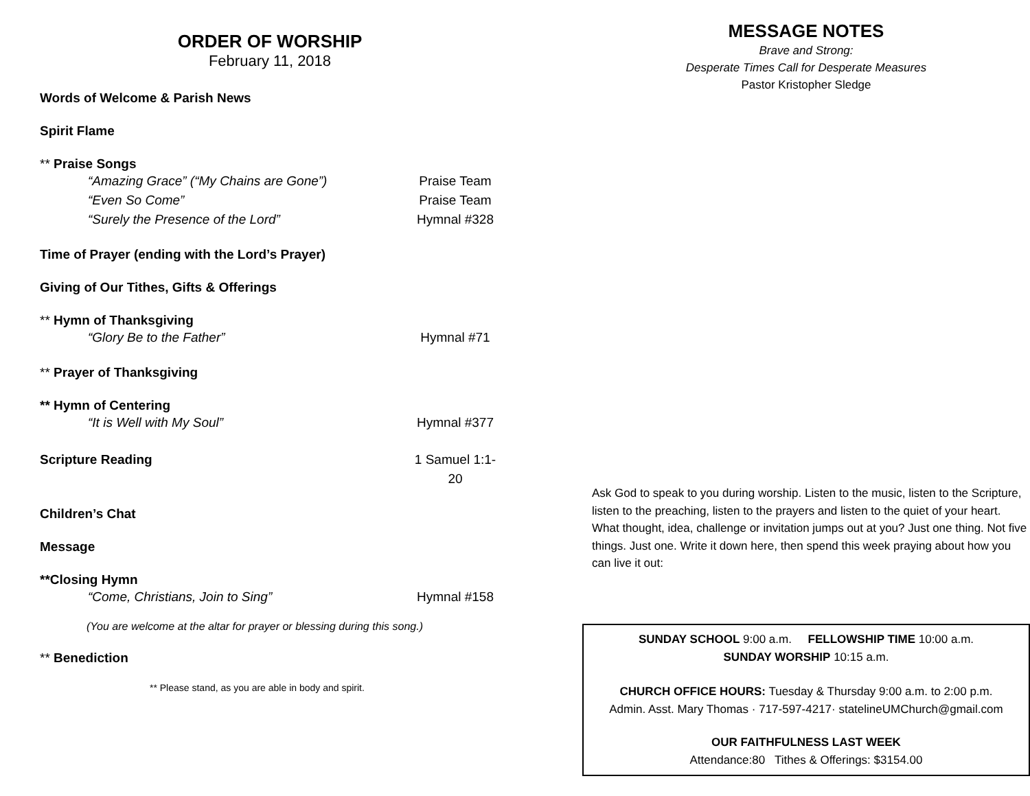ORDER OF WORSHIP
February 11, 2018
Words of Welcome & Parish News
Spirit Flame
** Praise Songs
“Amazing Grace” (“My Chains are Gone”) Praise Team
“Even So Come” Praise Team
“Surely the Presence of the Lord” Hymnal #328
Time of Prayer (ending with the Lord’s Prayer)
Giving of Our Tithes, Gifts & Offerings
** Hymn of Thanksgiving
“Glory Be to the Father” Hymnal #71
** Prayer of Thanksgiving
** Hymn of Centering
“It is Well with My Soul” Hymnal #377
Scripture Reading 1 Samuel 1:1-20
Children’s Chat
Message
**Closing Hymn
“Come, Christians, Join to Sing” Hymnal #158
(You are welcome at the altar for prayer or blessing during this song.)
** Benediction
** Please stand, as you are able in body and spirit.
MESSAGE NOTES
Brave and Strong:
Desperate Times Call for Desperate Measures
Pastor Kristopher Sledge
Ask God to speak to you during worship. Listen to the music, listen to the Scripture, listen to the preaching, listen to the prayers and listen to the quiet of your heart. What thought, idea, challenge or invitation jumps out at you? Just one thing. Not five things. Just one. Write it down here, then spend this week praying about how you can live it out:
SUNDAY SCHOOL 9:00 a.m. FELLOWSHIP TIME 10:00 a.m.
SUNDAY WORSHIP 10:15 a.m.
CHURCH OFFICE HOURS: Tuesday & Thursday 9:00 a.m. to 2:00 p.m.
Admin. Asst. Mary Thomas · 717-597-4217· statelineUMChurch@gmail.com
OUR FAITHFULNESS LAST WEEK
Attendance:80 Tithes & Offerings: $3154.00